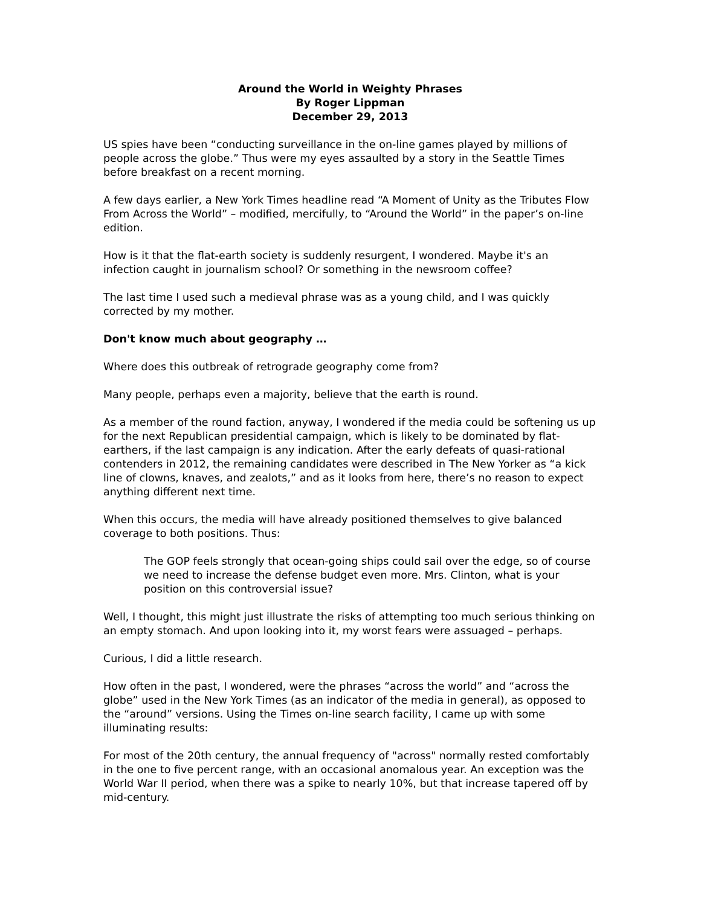Around the World in Weighty Phrases
By Roger Lippman
December 29, 2013
US spies have been “conducting surveillance in the on-line games played by millions of people across the globe.” Thus were my eyes assaulted by a story in the Seattle Times before breakfast on a recent morning.
A few days earlier, a New York Times headline read “A Moment of Unity as the Tributes Flow From Across the World” – modified, mercifully, to “Around the World” in the paper’s on-line edition.
How is it that the flat-earth society is suddenly resurgent, I wondered. Maybe it's an infection caught in journalism school? Or something in the newsroom coffee?
The last time I used such a medieval phrase was as a young child, and I was quickly corrected by my mother.
Don't know much about geography …
Where does this outbreak of retrograde geography come from?
Many people, perhaps even a majority, believe that the earth is round.
As a member of the round faction, anyway, I wondered if the media could be softening us up for the next Republican presidential campaign, which is likely to be dominated by flat-earthers, if the last campaign is any indication. After the early defeats of quasi-rational contenders in 2012, the remaining candidates were described in The New Yorker as “a kick line of clowns, knaves, and zealots,” and as it looks from here, there’s no reason to expect anything different next time.
When this occurs, the media will have already positioned themselves to give balanced coverage to both positions. Thus:
The GOP feels strongly that ocean-going ships could sail over the edge, so of course we need to increase the defense budget even more. Mrs. Clinton, what is your position on this controversial issue?
Well, I thought, this might just illustrate the risks of attempting too much serious thinking on an empty stomach. And upon looking into it, my worst fears were assuaged – perhaps.
Curious, I did a little research.
How often in the past, I wondered, were the phrases “across the world” and “across the globe” used in the New York Times (as an indicator of the media in general), as opposed to the “around” versions. Using the Times on-line search facility, I came up with some illuminating results:
For most of the 20th century, the annual frequency of "across" normally rested comfortably in the one to five percent range, with an occasional anomalous year. An exception was the World War II period, when there was a spike to nearly 10%, but that increase tapered off by mid-century.